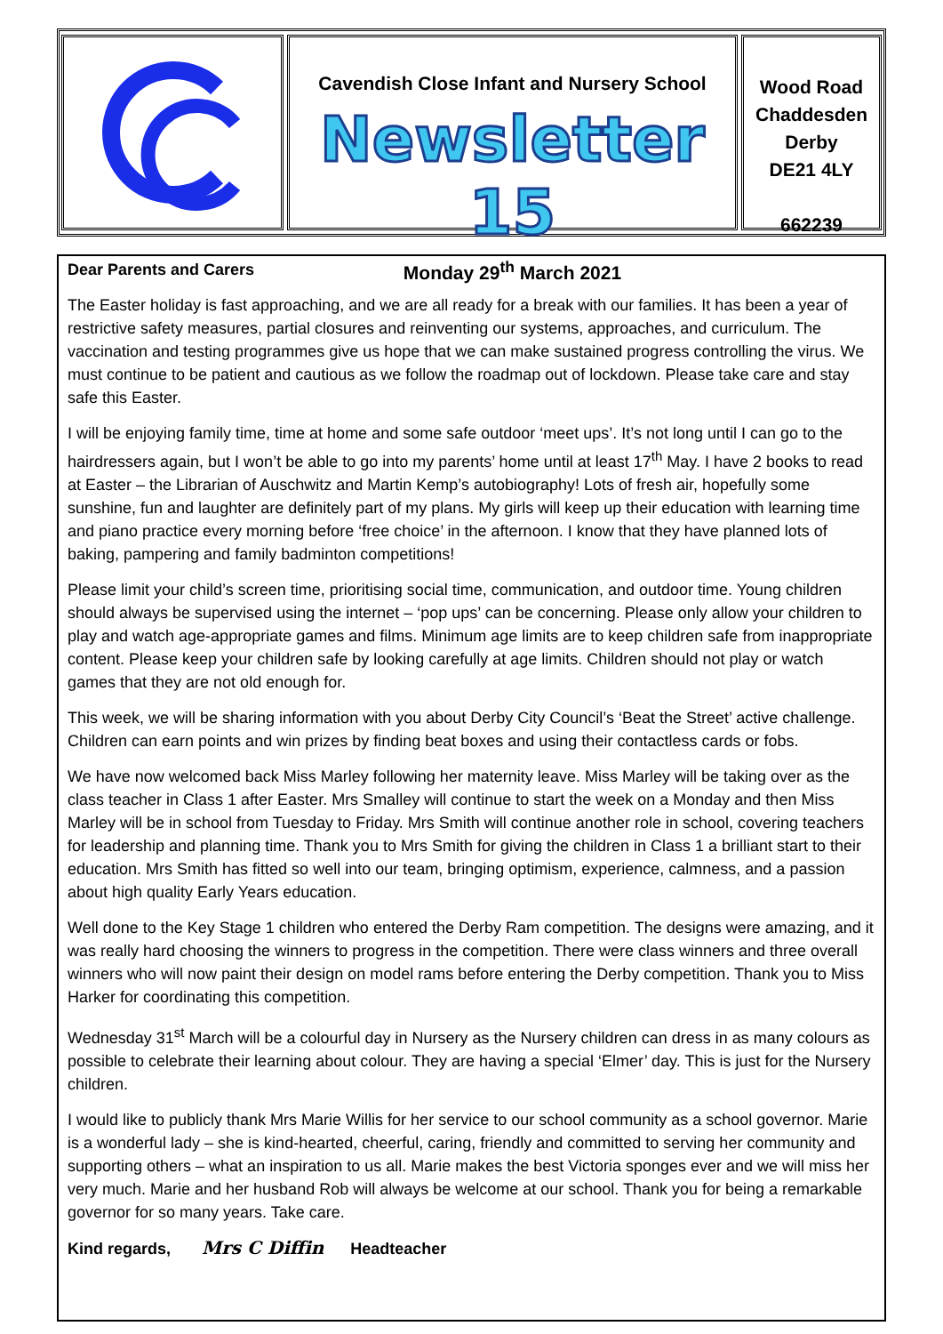Cavendish Close Infant and Nursery School
Newsletter 15
Monday 29<sup>th</sup> March 2021
Wood Road
Chaddesden
Derby
DE21 4LY
662239
Dear Parents and Carers
The Easter holiday is fast approaching, and we are all ready for a break with our families. It has been a year of restrictive safety measures, partial closures and reinventing our systems, approaches, and curriculum. The vaccination and testing programmes give us hope that we can make sustained progress controlling the virus. We must continue to be patient and cautious as we follow the roadmap out of lockdown. Please take care and stay safe this Easter.
I will be enjoying family time, time at home and some safe outdoor ‘meet ups’. It’s not long until I can go to the hairdressers again, but I won’t be able to go into my parents’ home until at least 17<sup>th</sup> May. I have 2 books to read at Easter – the Librarian of Auschwitz and Martin Kemp’s autobiography! Lots of fresh air, hopefully some sunshine, fun and laughter are definitely part of my plans. My girls will keep up their education with learning time and piano practice every morning before ‘free choice’ in the afternoon. I know that they have planned lots of baking, pampering and family badminton competitions!
Please limit your child’s screen time, prioritising social time, communication, and outdoor time. Young children should always be supervised using the internet – ‘pop ups’ can be concerning. Please only allow your children to play and watch age-appropriate games and films. Minimum age limits are to keep children safe from inappropriate content. Please keep your children safe by looking carefully at age limits. Children should not play or watch games that they are not old enough for.
This week, we will be sharing information with you about Derby City Council’s ‘Beat the Street’ active challenge. Children can earn points and win prizes by finding beat boxes and using their contactless cards or fobs.
We have now welcomed back Miss Marley following her maternity leave. Miss Marley will be taking over as the class teacher in Class 1 after Easter. Mrs Smalley will continue to start the week on a Monday and then Miss Marley will be in school from Tuesday to Friday. Mrs Smith will continue another role in school, covering teachers for leadership and planning time. Thank you to Mrs Smith for giving the children in Class 1 a brilliant start to their education. Mrs Smith has fitted so well into our team, bringing optimism, experience, calmness, and a passion about high quality Early Years education.
Well done to the Key Stage 1 children who entered the Derby Ram competition. The designs were amazing, and it was really hard choosing the winners to progress in the competition. There were class winners and three overall winners who will now paint their design on model rams before entering the Derby competition. Thank you to Miss Harker for coordinating this competition.
Wednesday 31<sup>st</sup> March will be a colourful day in Nursery as the Nursery children can dress in as many colours as possible to celebrate their learning about colour. They are having a special ‘Elmer’ day. This is just for the Nursery children.
I would like to publicly thank Mrs Marie Willis for her service to our school community as a school governor. Marie is a wonderful lady – she is kind-hearted, cheerful, caring, friendly and committed to serving her community and supporting others – what an inspiration to us all. Marie makes the best Victoria sponges ever and we will miss her very much. Marie and her husband Rob will always be welcome at our school. Thank you for being a remarkable governor for so many years. Take care.
Kind regards, Mrs C Diffin Headteacher